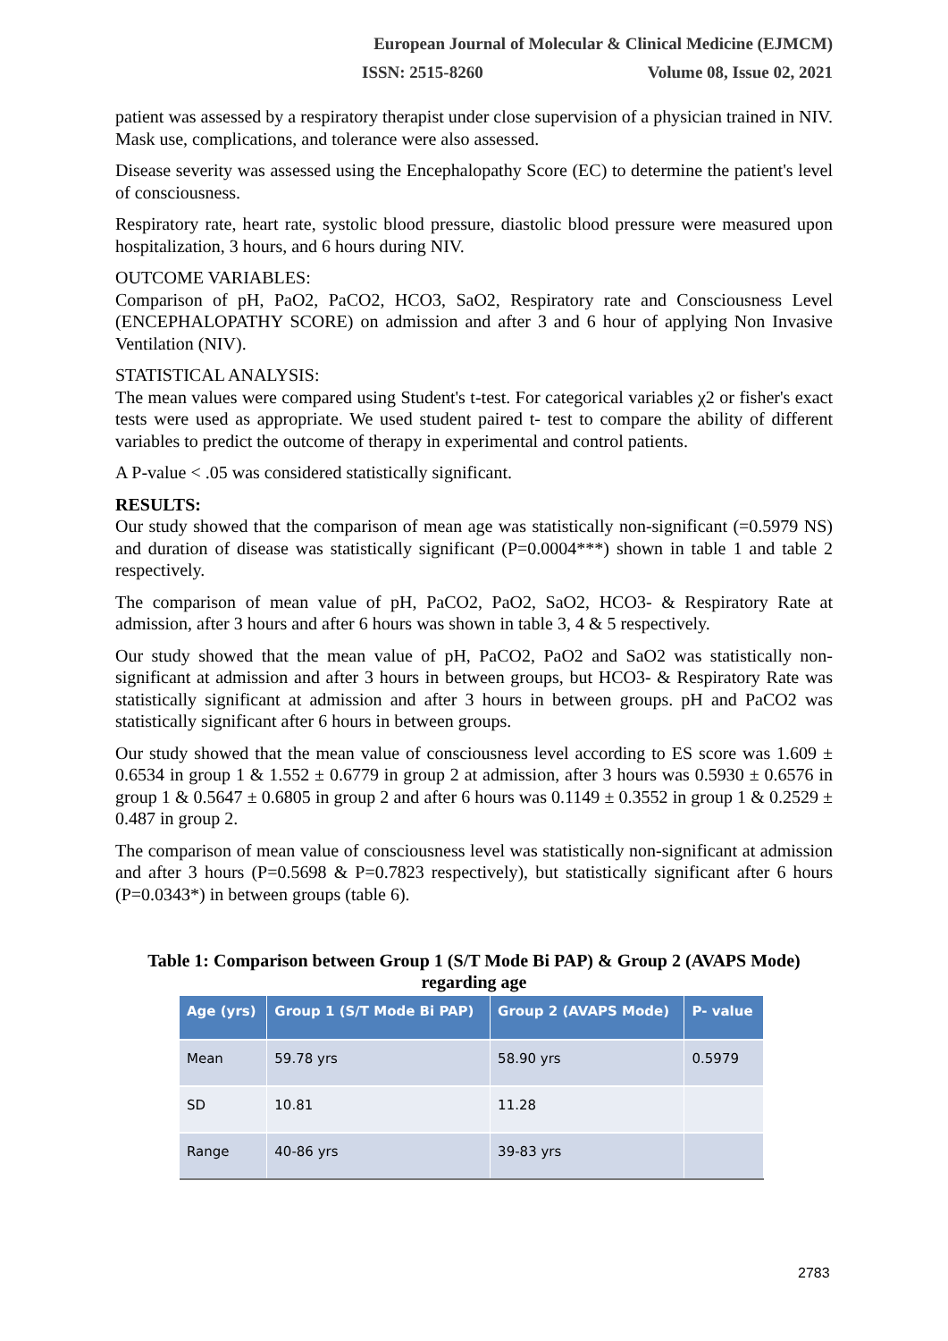European Journal of Molecular & Clinical Medicine (EJMCM)
ISSN: 2515-8260 Volume 08, Issue 02, 2021
patient was assessed by a respiratory therapist under close supervision of a physician trained in NIV. Mask use, complications, and tolerance were also assessed.
Disease severity was assessed using the Encephalopathy Score (EC) to determine the patient's level of consciousness.
Respiratory rate, heart rate, systolic blood pressure, diastolic blood pressure were measured upon hospitalization, 3 hours, and 6 hours during NIV.
OUTCOME VARIABLES:
Comparison of pH, PaO2, PaCO2, HCO3, SaO2, Respiratory rate and Consciousness Level (ENCEPHALOPATHY SCORE) on admission and after 3 and 6 hour of applying Non Invasive Ventilation (NIV).
STATISTICAL ANALYSIS:
The mean values were compared using Student's t-test. For categorical variables χ2 or fisher's exact tests were used as appropriate. We used student paired t- test to compare the ability of different variables to predict the outcome of therapy in experimental and control patients.
A P-value < .05 was considered statistically significant.
RESULTS:
Our study showed that the comparison of mean age was statistically non-significant (=0.5979 NS) and duration of disease was statistically significant (P=0.0004***) shown in table 1 and table 2 respectively.
The comparison of mean value of pH, PaCO2, PaO2, SaO2, HCO3- & Respiratory Rate at admission, after 3 hours and after 6 hours was shown in table 3, 4 & 5 respectively.
Our study showed that the mean value of pH, PaCO2, PaO2 and SaO2 was statistically non-significant at admission and after 3 hours in between groups, but HCO3- & Respiratory Rate was statistically significant at admission and after 3 hours in between groups. pH and PaCO2 was statistically significant after 6 hours in between groups.
Our study showed that the mean value of consciousness level according to ES score was 1.609 ± 0.6534 in group 1 & 1.552 ± 0.6779 in group 2 at admission, after 3 hours was 0.5930 ± 0.6576 in group 1 & 0.5647 ± 0.6805 in group 2 and after 6 hours was 0.1149 ± 0.3552 in group 1 & 0.2529 ± 0.487 in group 2.
The comparison of mean value of consciousness level was statistically non-significant at admission and after 3 hours (P=0.5698 & P=0.7823 respectively), but statistically significant after 6 hours (P=0.0343*) in between groups (table 6).
Table 1: Comparison between Group 1 (S/T Mode Bi PAP) & Group 2 (AVAPS Mode) regarding age
| Age (yrs) | Group 1 (S/T Mode Bi PAP) | Group 2 (AVAPS Mode) | P- value |
| --- | --- | --- | --- |
| Mean | 59.78 yrs | 58.90 yrs | 0.5979 |
| SD | 10.81 | 11.28 | |
| Range | 40-86 yrs | 39-83 yrs | |
2783